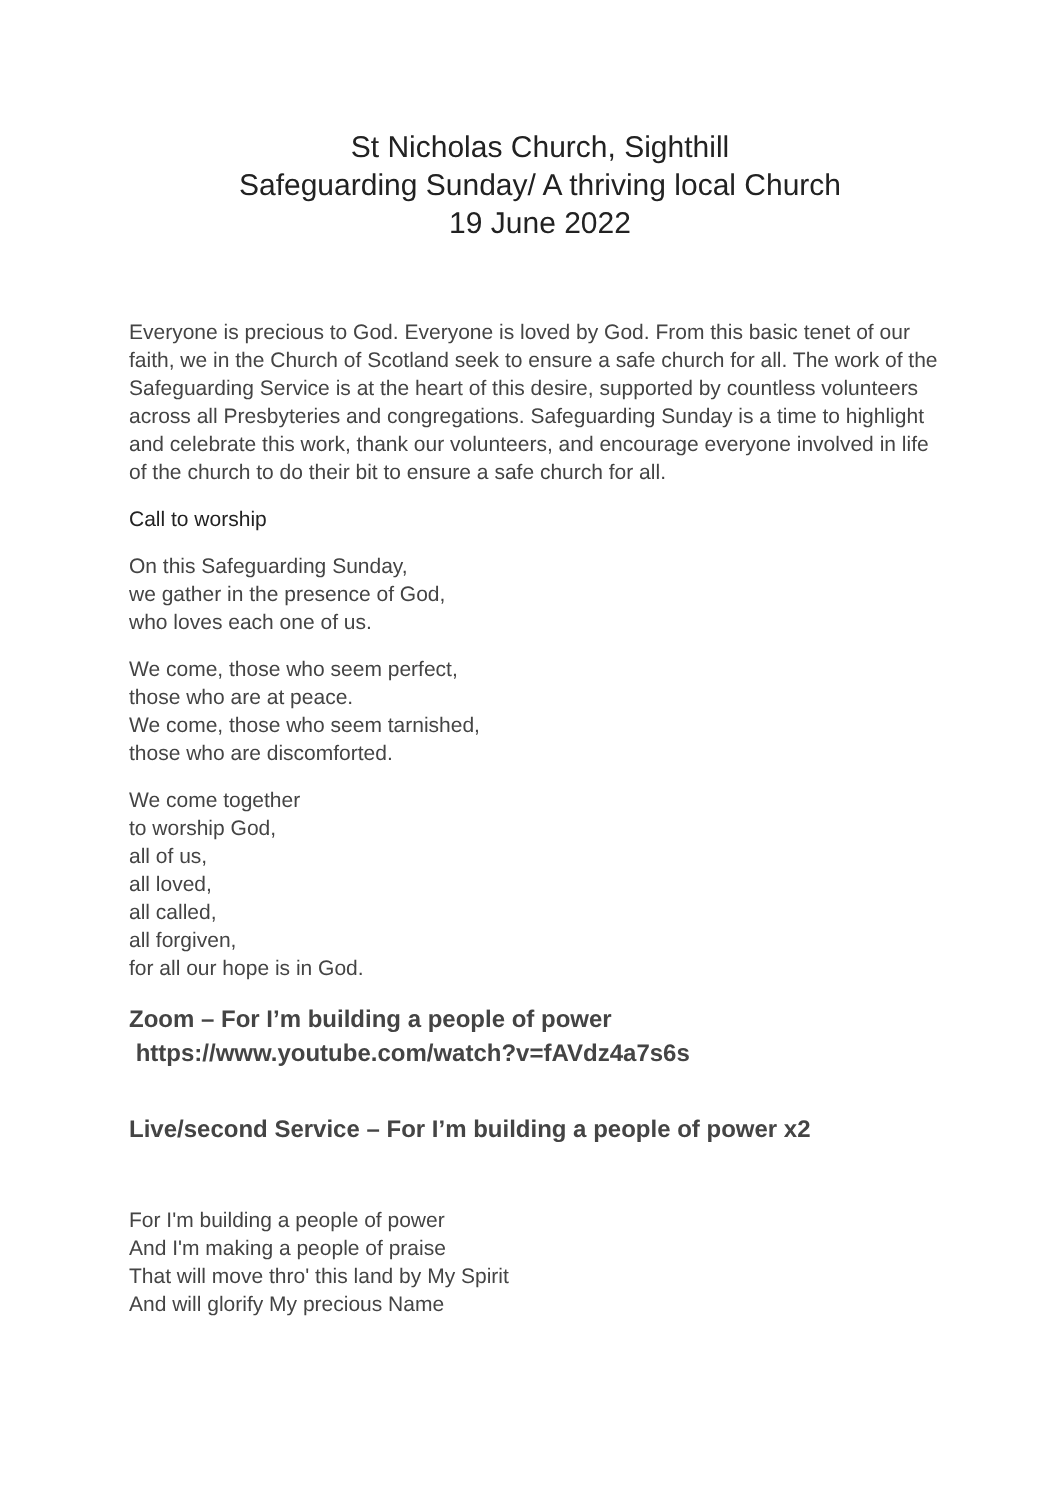St Nicholas Church, Sighthill
Safeguarding Sunday/ A thriving local Church
19 June 2022
Everyone is precious to God. Everyone is loved by God. From this basic tenet of our faith, we in the Church of Scotland seek to ensure a safe church for all. The work of the Safeguarding Service is at the heart of this desire, supported by countless volunteers across all Presbyteries and congregations. Safeguarding Sunday is a time to highlight and celebrate this work, thank our volunteers, and encourage everyone involved in life of the church to do their bit to ensure a safe church for all.
Call to worship
On this Safeguarding Sunday,
we gather in the presence of God,
who loves each one of us.
We come, those who seem perfect,
those who are at peace.
We come, those who seem tarnished,
those who are discomforted.
We come together
to worship God,
all of us,
all loved,
all called,
all forgiven,
for all our hope is in God.
Zoom – For I’m building a people of power
https://www.youtube.com/watch?v=fAVdz4a7s6s
Live/second Service – For I’m building a people of power x2
For I'm building a people of power
And I'm making a people of praise
That will move thro' this land by My Spirit
And will glorify My precious Name